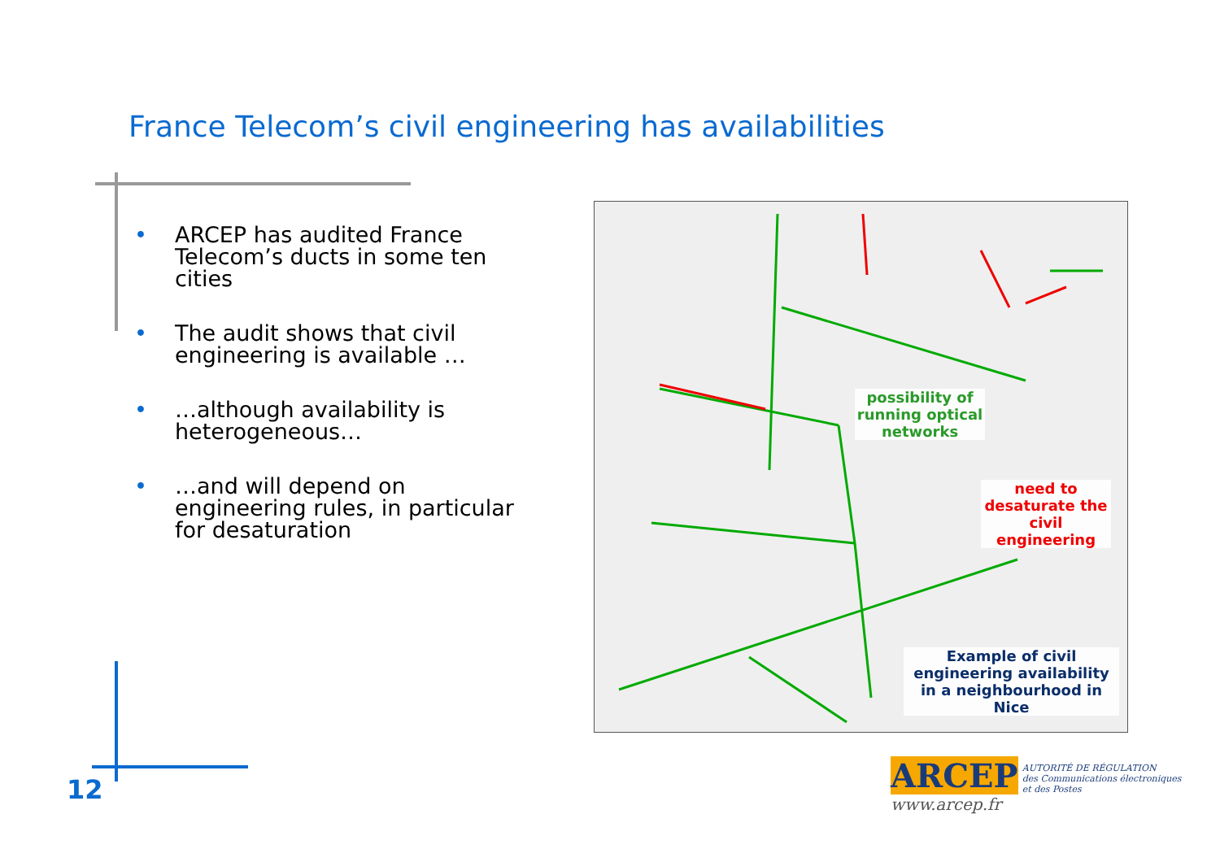France Telecom’s civil engineering has availabilities
• ARCEP has audited France Telecom’s ducts in some ten cities
• The audit shows that civil engineering is available …
• …although availability is heterogeneous…
• …and will depend on engineering rules, in particular for desaturation
possibility of running optical networks
need to desaturate the civil engineering
Example of civil engineering availability in a neighbourhood in Nice
12
ARCEP
AUTORITÉ DE RÉGULATION
des Communications électroniques
et des Postes
www.arcep.fr